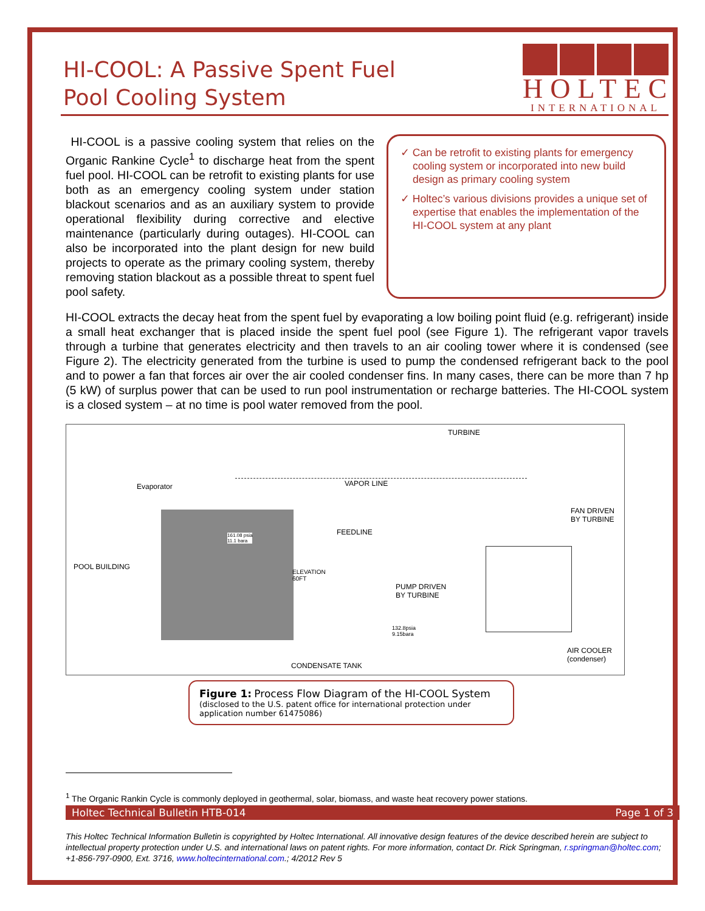HI-COOL: A Passive Spent Fuel
Pool Cooling System
HOLTEC
INTERNATIONAL
HI-COOL is a passive cooling system that relies on the Organic Rankine Cycle<sup>1</sup> to discharge heat from the spent fuel pool. HI-COOL can be retrofit to existing plants for use both as an emergency cooling system under station blackout scenarios and as an auxiliary system to provide operational flexibility during corrective and elective maintenance (particularly during outages). HI-COOL can also be incorporated into the plant design for new build projects to operate as the primary cooling system, thereby removing station blackout as a possible threat to spent fuel pool safety.
✓ Can be retrofit to existing plants for emergency cooling system or incorporated into new build design as primary cooling system
✓ Holtec’s various divisions provides a unique set of expertise that enables the implementation of the HI-COOL system at any plant
HI-COOL extracts the decay heat from the spent fuel by evaporating a low boiling point fluid (e.g. refrigerant) inside a small heat exchanger that is placed inside the spent fuel pool (see Figure 1). The refrigerant vapor travels through a turbine that generates electricity and then travels to an air cooling tower where it is condensed (see Figure 2). The electricity generated from the turbine is used to pump the condensed refrigerant back to the pool and to power a fan that forces air over the air cooled condenser fins. In many cases, there can be more than 7 hp (5 kW) of surplus power that can be used to run pool instrumentation or recharge batteries. The HI-COOL system is a closed system – at no time is pool water removed from the pool.
TURBINE
Evaporator VAPOR LINE
FAN DRIVEN
BY TURBINE
161.08 psia
11.1 bara
FEEDLINE
POOL BUILDING
ELEVATION
60FT
PUMP DRIVEN
BY TURBINE
132.8psia
9.15bara
AIR COOLER
(condenser)
CONDENSATE TANK
Figure 1: Process Flow Diagram of the HI-COOL System
(disclosed to the U.S. patent office for international protection under application number 61475086)
<sup>1</sup> The Organic Rankin Cycle is commonly deployed in geothermal, solar, biomass, and waste heat recovery power stations.
Holtec Technical Bulletin HTB-014 Page 1 of 3
This Holtec Technical Information Bulletin is copyrighted by Holtec International. All innovative design features of the device described herein are subject to intellectual property protection under U.S. and international laws on patent rights. For more information, contact Dr. Rick Springman, r.springman@holtec.com; +1-856-797-0900, Ext. 3716, www.holtecinternational.com.; 4/2012 Rev 5